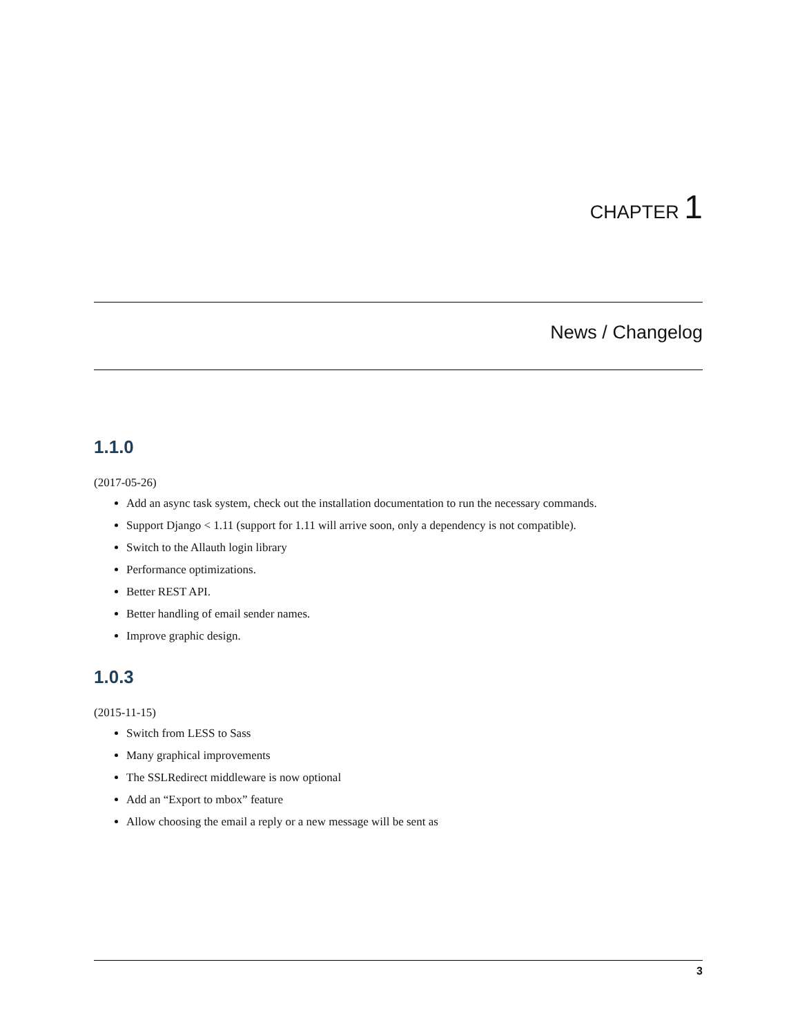CHAPTER 1
News / Changelog
1.1.0
(2017-05-26)
Add an async task system, check out the installation documentation to run the necessary commands.
Support Django < 1.11 (support for 1.11 will arrive soon, only a dependency is not compatible).
Switch to the Allauth login library
Performance optimizations.
Better REST API.
Better handling of email sender names.
Improve graphic design.
1.0.3
(2015-11-15)
Switch from LESS to Sass
Many graphical improvements
The SSLRedirect middleware is now optional
Add an “Export to mbox” feature
Allow choosing the email a reply or a new message will be sent as
3